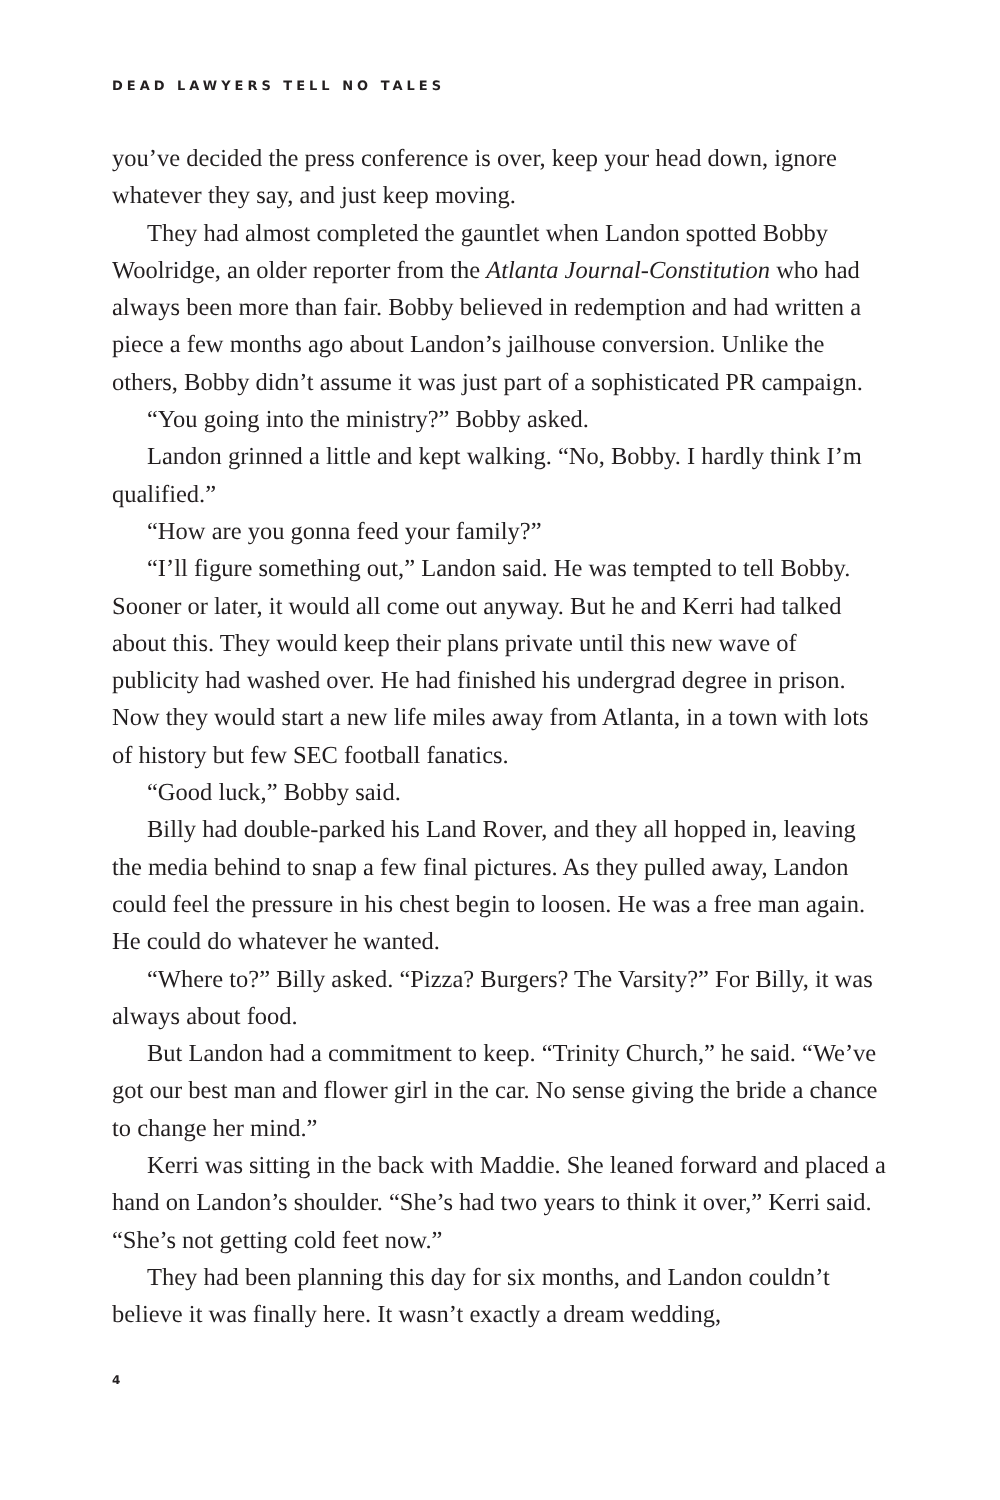DEAD LAWYERS TELL NO TALES
you’ve decided the press conference is over, keep your head down, ignore whatever they say, and just keep moving.
They had almost completed the gauntlet when Landon spotted Bobby Woolridge, an older reporter from the Atlanta Journal-Constitution who had always been more than fair. Bobby believed in redemption and had written a piece a few months ago about Landon’s jailhouse conversion. Unlike the others, Bobby didn’t assume it was just part of a sophisticated PR campaign.
“You going into the ministry?” Bobby asked.
Landon grinned a little and kept walking. “No, Bobby. I hardly think I’m qualified.”
“How are you gonna feed your family?”
“I’ll figure something out,” Landon said. He was tempted to tell Bobby. Sooner or later, it would all come out anyway. But he and Kerri had talked about this. They would keep their plans private until this new wave of publicity had washed over. He had finished his undergrad degree in prison. Now they would start a new life miles away from Atlanta, in a town with lots of history but few SEC football fanatics.
“Good luck,” Bobby said.
Billy had double-parked his Land Rover, and they all hopped in, leaving the media behind to snap a few final pictures. As they pulled away, Landon could feel the pressure in his chest begin to loosen. He was a free man again. He could do whatever he wanted.
“Where to?” Billy asked. “Pizza? Burgers? The Varsity?” For Billy, it was always about food.
But Landon had a commitment to keep. “Trinity Church,” he said. “We’ve got our best man and flower girl in the car. No sense giving the bride a chance to change her mind.”
Kerri was sitting in the back with Maddie. She leaned forward and placed a hand on Landon’s shoulder. “She’s had two years to think it over,” Kerri said. “She’s not getting cold feet now.”
They had been planning this day for six months, and Landon couldn’t believe it was finally here. It wasn’t exactly a dream wedding,
4